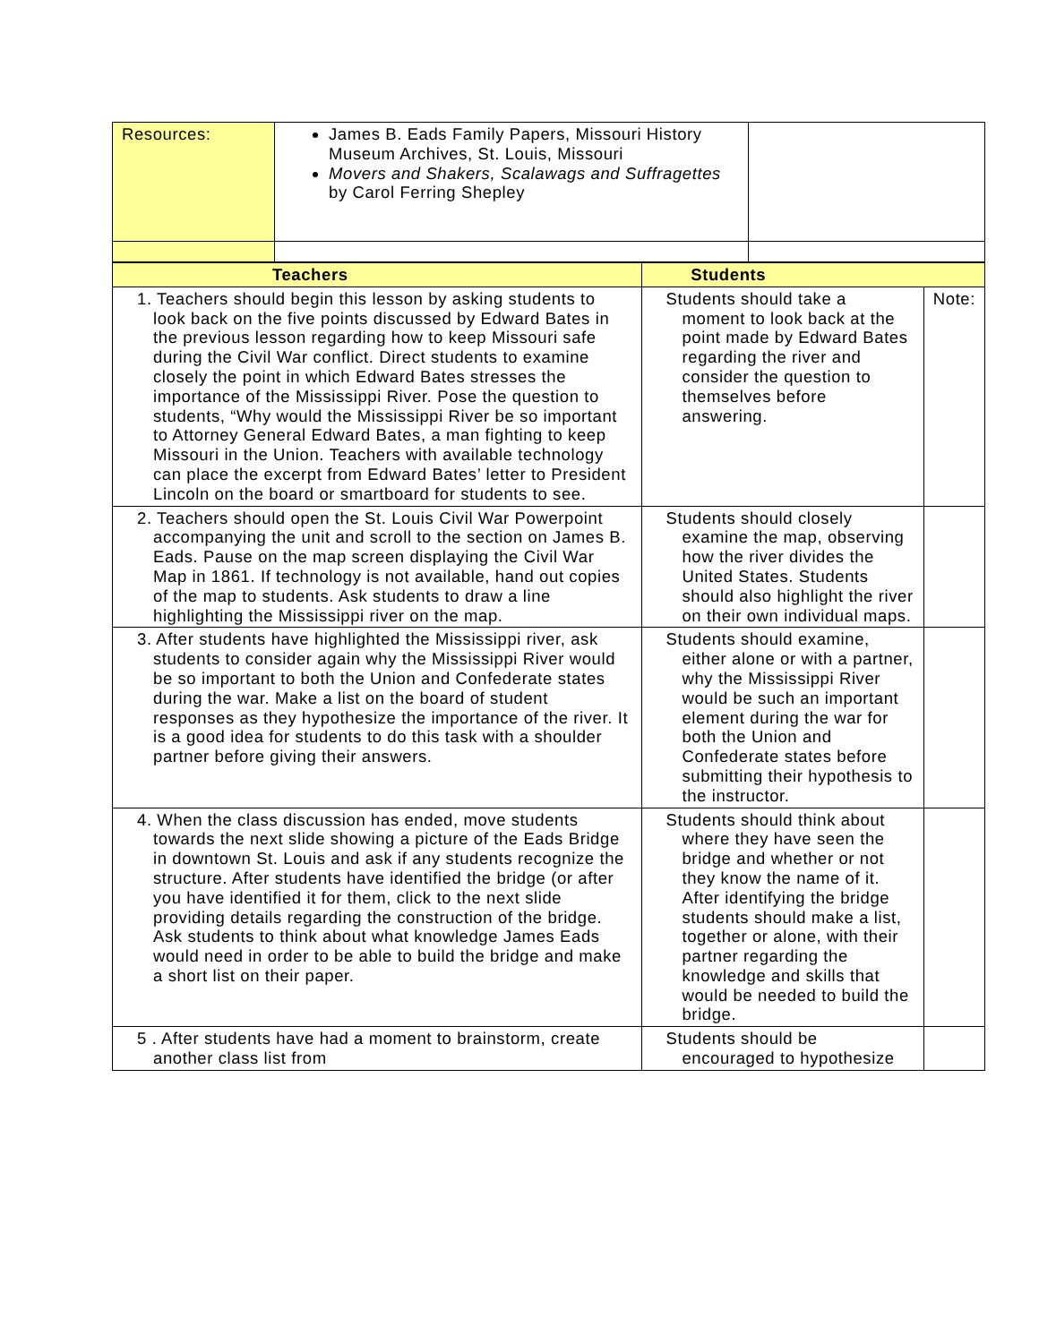| Resources: | James B. Eads Family Papers, Missouri History Museum Archives, St. Louis, Missouri Movers and Shakers, Scalawags and Suffragettes by Carol Ferring Shepley | |
| Teachers | Students | |
| 1. Teachers should begin this lesson by asking students to look back on the five points discussed by Edward Bates in the previous lesson regarding how to keep Missouri safe during the Civil War conflict. Direct students to examine closely the point in which Edward Bates stresses the importance of the Mississippi River. Pose the question to students, “Why would the Mississippi River be so important to Attorney General Edward Bates, a man fighting to keep Missouri in the Union. Teachers with available technology can place the excerpt from Edward Bates’ letter to President Lincoln on the board or smartboard for students to see. | Students should take a moment to look back at the point made by Edward Bates regarding the river and consider the question to themselves before answering. | Note: |
| 2. Teachers should open the St. Louis Civil War Powerpoint accompanying the unit and scroll to the section on James B. Eads. Pause on the map screen displaying the Civil War Map in 1861. If technology is not available, hand out copies of the map to students. Ask students to draw a line highlighting the Mississippi river on the map. | Students should closely examine the map, observing how the river divides the United States. Students should also highlight the river on their own individual maps. | |
| 3. After students have highlighted the Mississippi river, ask students to consider again why the Mississippi River would be so important to both the Union and Confederate states during the war. Make a list on the board of student responses as they hypothesize the importance of the river. It is a good idea for students to do this task with a shoulder partner before giving their answers. | Students should examine, either alone or with a partner, why the Mississippi River would be such an important element during the war for both the Union and Confederate states before submitting their hypothesis to the instructor. | |
| 4. When the class discussion has ended, move students towards the next slide showing a picture of the Eads Bridge in downtown St. Louis and ask if any students recognize the structure. After students have identified the bridge (or after you have identified it for them, click to the next slide providing details regarding the construction of the bridge. Ask students to think about what knowledge James Eads would need in order to be able to build the bridge and make a short list on their paper. | Students should think about where they have seen the bridge and whether or not they know the name of it. After identifying the bridge students should make a list, together or alone, with their partner regarding the knowledge and skills that would be needed to build the bridge. | |
| 5 . After students have had a moment to brainstorm, create another class list from | Students should be encouraged to hypothesize | |